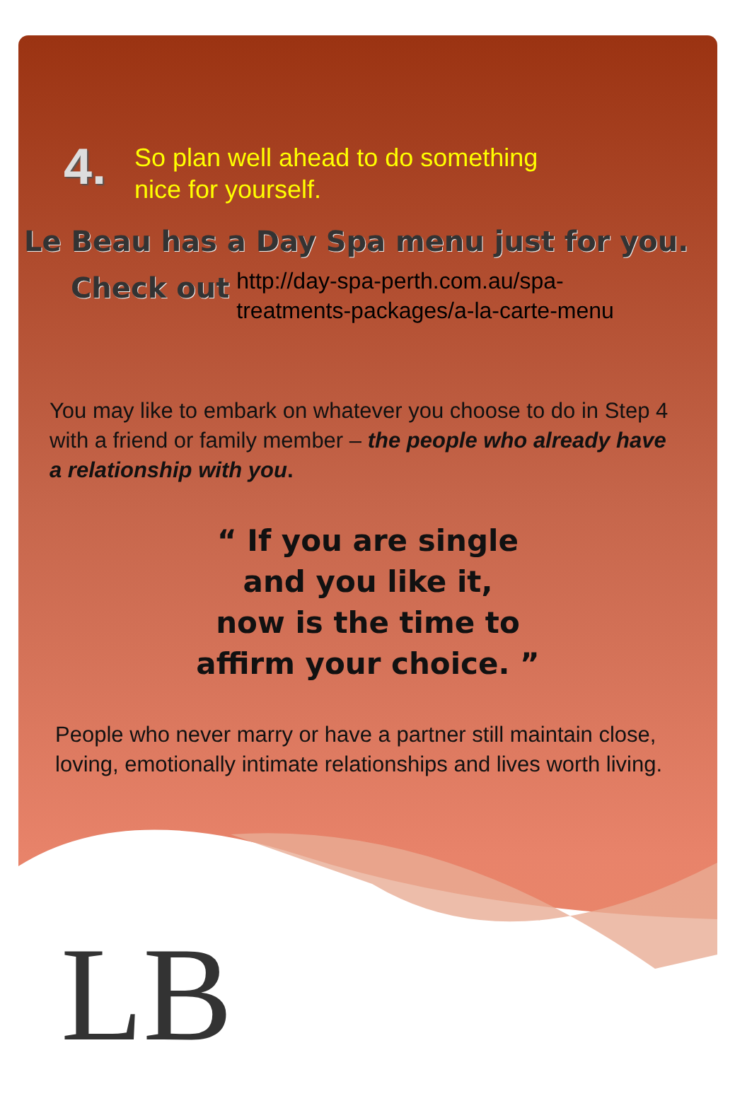4.
So plan well ahead to do something
nice for yourself.
Le Beau has a Day Spa menu just for you.
Check out http://day-spa-perth.com.au/spa-
treatments-packages/a-la-carte-menu
You may like to embark on whatever you choose to do in Step 4 with a friend or family member – the people who already have a relationship with you.
“ If you are single
and you like it,
now is the time to
affirm your choice. ”
People who never marry or have a partner still maintain close, loving, emotionally intimate relationships and lives worth living.
LB